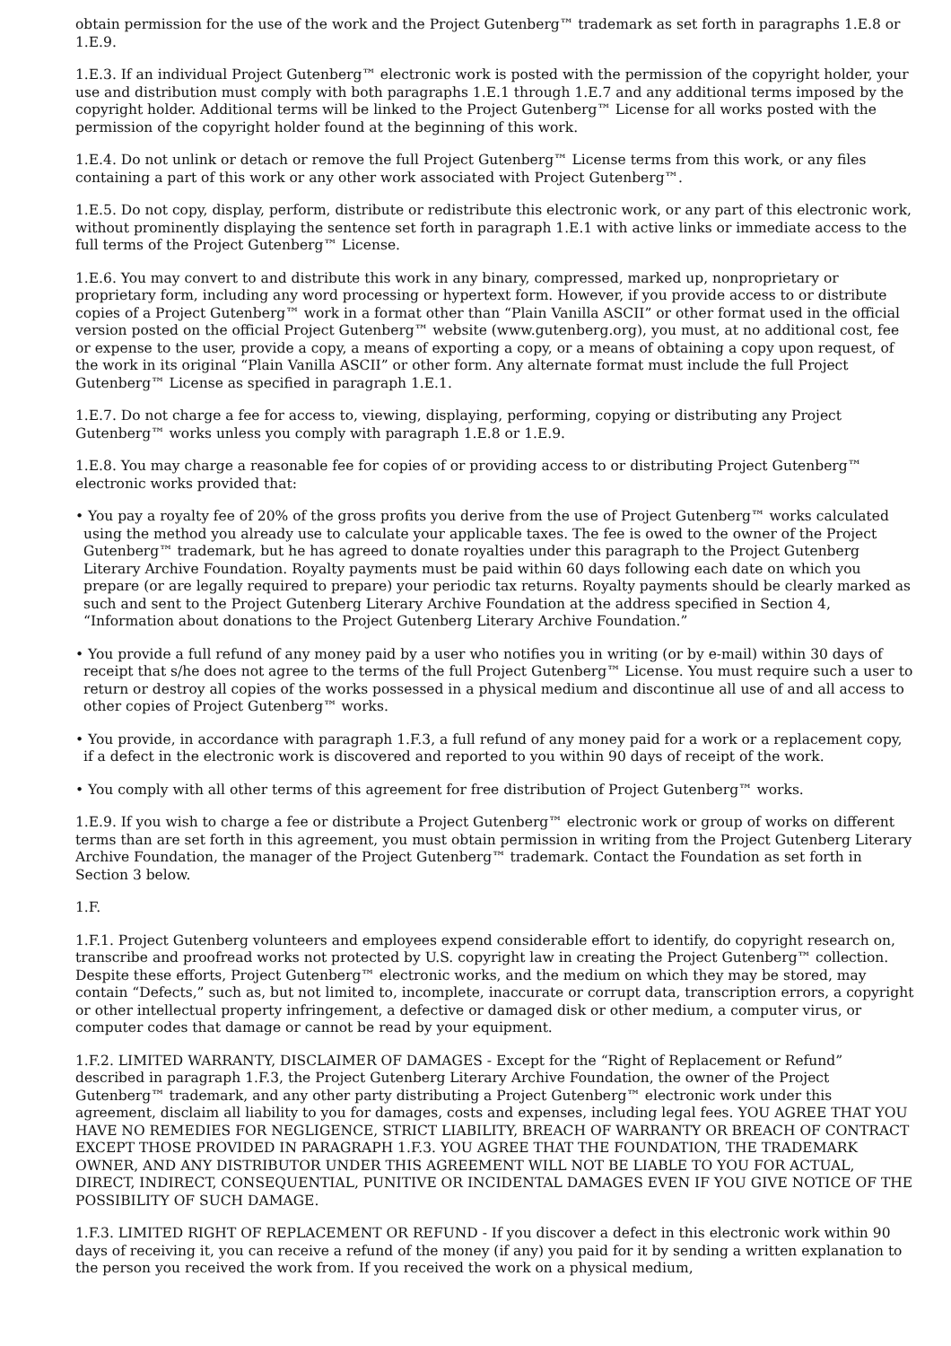obtain permission for the use of the work and the Project Gutenberg™ trademark as set forth in paragraphs 1.E.8 or 1.E.9.
1.E.3. If an individual Project Gutenberg™ electronic work is posted with the permission of the copyright holder, your use and distribution must comply with both paragraphs 1.E.1 through 1.E.7 and any additional terms imposed by the copyright holder. Additional terms will be linked to the Project Gutenberg™ License for all works posted with the permission of the copyright holder found at the beginning of this work.
1.E.4. Do not unlink or detach or remove the full Project Gutenberg™ License terms from this work, or any files containing a part of this work or any other work associated with Project Gutenberg™.
1.E.5. Do not copy, display, perform, distribute or redistribute this electronic work, or any part of this electronic work, without prominently displaying the sentence set forth in paragraph 1.E.1 with active links or immediate access to the full terms of the Project Gutenberg™ License.
1.E.6. You may convert to and distribute this work in any binary, compressed, marked up, nonproprietary or proprietary form, including any word processing or hypertext form. However, if you provide access to or distribute copies of a Project Gutenberg™ work in a format other than “Plain Vanilla ASCII” or other format used in the official version posted on the official Project Gutenberg™ website (www.gutenberg.org), you must, at no additional cost, fee or expense to the user, provide a copy, a means of exporting a copy, or a means of obtaining a copy upon request, of the work in its original “Plain Vanilla ASCII” or other form. Any alternate format must include the full Project Gutenberg™ License as specified in paragraph 1.E.1.
1.E.7. Do not charge a fee for access to, viewing, displaying, performing, copying or distributing any Project Gutenberg™ works unless you comply with paragraph 1.E.8 or 1.E.9.
1.E.8. You may charge a reasonable fee for copies of or providing access to or distributing Project Gutenberg™ electronic works provided that:
• You pay a royalty fee of 20% of the gross profits you derive from the use of Project Gutenberg™ works calculated using the method you already use to calculate your applicable taxes. The fee is owed to the owner of the Project Gutenberg™ trademark, but he has agreed to donate royalties under this paragraph to the Project Gutenberg Literary Archive Foundation. Royalty payments must be paid within 60 days following each date on which you prepare (or are legally required to prepare) your periodic tax returns. Royalty payments should be clearly marked as such and sent to the Project Gutenberg Literary Archive Foundation at the address specified in Section 4, “Information about donations to the Project Gutenberg Literary Archive Foundation.”
• You provide a full refund of any money paid by a user who notifies you in writing (or by e-mail) within 30 days of receipt that s/he does not agree to the terms of the full Project Gutenberg™ License. You must require such a user to return or destroy all copies of the works possessed in a physical medium and discontinue all use of and all access to other copies of Project Gutenberg™ works.
• You provide, in accordance with paragraph 1.F.3, a full refund of any money paid for a work or a replacement copy, if a defect in the electronic work is discovered and reported to you within 90 days of receipt of the work.
• You comply with all other terms of this agreement for free distribution of Project Gutenberg™ works.
1.E.9. If you wish to charge a fee or distribute a Project Gutenberg™ electronic work or group of works on different terms than are set forth in this agreement, you must obtain permission in writing from the Project Gutenberg Literary Archive Foundation, the manager of the Project Gutenberg™ trademark. Contact the Foundation as set forth in Section 3 below.
1.F.
1.F.1. Project Gutenberg volunteers and employees expend considerable effort to identify, do copyright research on, transcribe and proofread works not protected by U.S. copyright law in creating the Project Gutenberg™ collection. Despite these efforts, Project Gutenberg™ electronic works, and the medium on which they may be stored, may contain “Defects,” such as, but not limited to, incomplete, inaccurate or corrupt data, transcription errors, a copyright or other intellectual property infringement, a defective or damaged disk or other medium, a computer virus, or computer codes that damage or cannot be read by your equipment.
1.F.2. LIMITED WARRANTY, DISCLAIMER OF DAMAGES - Except for the “Right of Replacement or Refund” described in paragraph 1.F.3, the Project Gutenberg Literary Archive Foundation, the owner of the Project Gutenberg™ trademark, and any other party distributing a Project Gutenberg™ electronic work under this agreement, disclaim all liability to you for damages, costs and expenses, including legal fees. YOU AGREE THAT YOU HAVE NO REMEDIES FOR NEGLIGENCE, STRICT LIABILITY, BREACH OF WARRANTY OR BREACH OF CONTRACT EXCEPT THOSE PROVIDED IN PARAGRAPH 1.F.3. YOU AGREE THAT THE FOUNDATION, THE TRADEMARK OWNER, AND ANY DISTRIBUTOR UNDER THIS AGREEMENT WILL NOT BE LIABLE TO YOU FOR ACTUAL, DIRECT, INDIRECT, CONSEQUENTIAL, PUNITIVE OR INCIDENTAL DAMAGES EVEN IF YOU GIVE NOTICE OF THE POSSIBILITY OF SUCH DAMAGE.
1.F.3. LIMITED RIGHT OF REPLACEMENT OR REFUND - If you discover a defect in this electronic work within 90 days of receiving it, you can receive a refund of the money (if any) you paid for it by sending a written explanation to the person you received the work from. If you received the work on a physical medium,